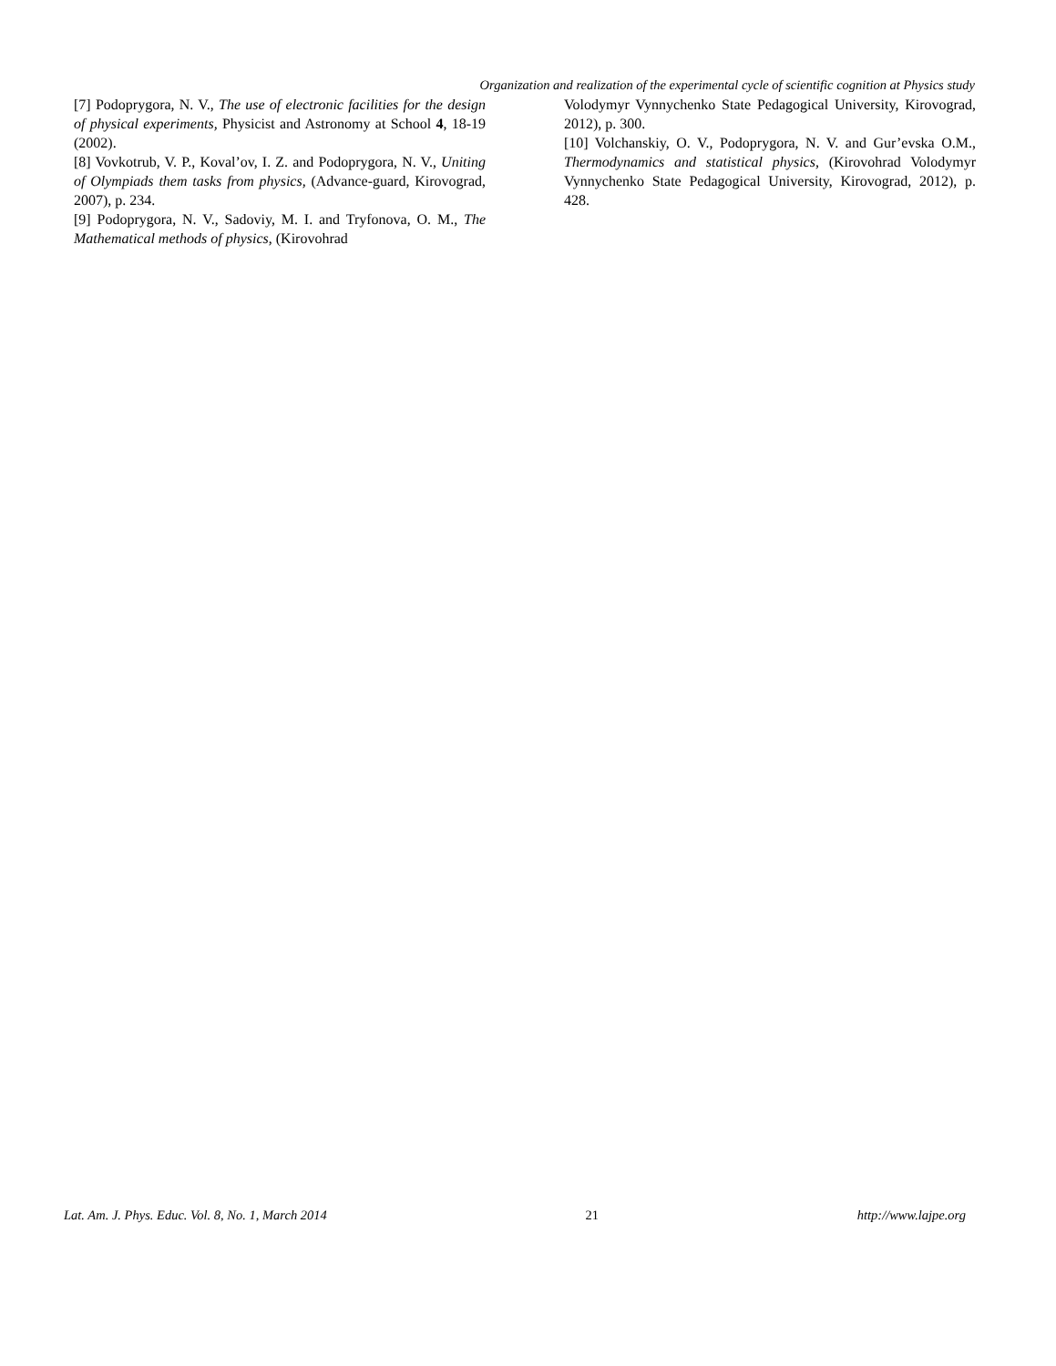Organization and realization of the experimental cycle of scientific cognition at Physics study
[7] Podoprygora, N. V., The use of electronic facilities for the design of physical experiments, Physicist and Astronomy at School 4, 18-19 (2002).
[8] Vovkotrub, V. P., Koval’ov, I. Z. and Podoprygora, N. V., Uniting of Olympiads them tasks from physics, (Advance-guard, Kirovograd, 2007), p. 234.
[9] Podoprygora, N. V., Sadoviy, M. I. and Tryfonova, O. M., The Mathematical methods of physics, (Kirovohrad
Volodymyr Vynnychenko State Pedagogical University, Kirovograd, 2012), p. 300.
[10] Volchanskiy, O. V., Podoprygora, N. V. and Gur’evska O.M., Thermodynamics and statistical physics, (Kirovohrad Volodymyr Vynnychenko State Pedagogical University, Kirovograd, 2012), p. 428.
Lat. Am. J. Phys. Educ. Vol. 8, No. 1, March 2014 21 http://www.lajpe.org